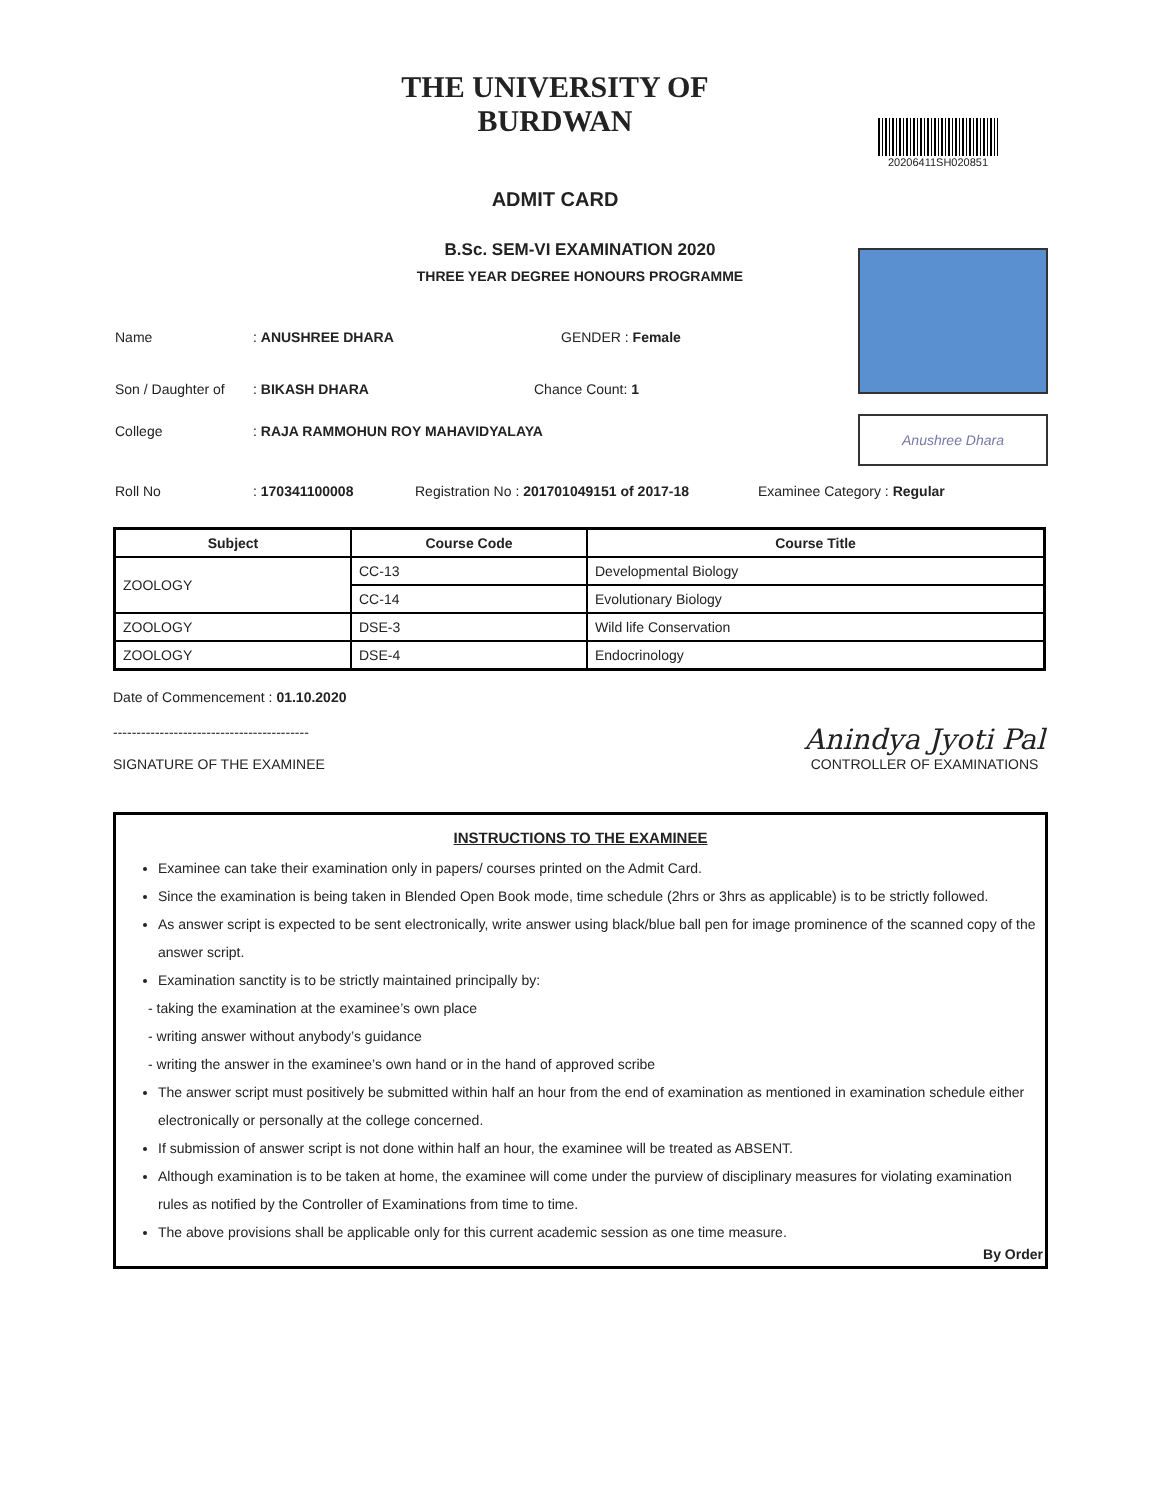THE UNIVERSITY OF BURDWAN
ADMIT CARD
20206411SH020851
Anushree Dhara
B.Sc. SEM-VI EXAMINATION 2020
THREE YEAR DEGREE HONOURS PROGRAMME
Name : ANUSHREE DHARA GENDER : Female
Son / Daughter of
: BIKASH DHARA Chance Count: 1
College : RAJA RAMMOHUN ROY MAHAVIDYALAYA
Roll No : 170341100008 Registration No : 201701049151 of 2017-18
Examinee Category : Regular
| Subject | Course Code | Course Title |
| --- | --- | --- |
| ZOOLOGY | CC-13 | Developmental Biology |
| | CC-14 | Evolutionary Biology |
| ZOOLOGY | DSE-3 | Wild life Conservation |
| ZOOLOGY | DSE-4 | Endocrinology |
Date of Commencement : 01.10.2020
------------------------------------------
SIGNATURE OF THE EXAMINEE
Anindya Jyoti Pal
CONTROLLER OF EXAMINATIONS
INSTRUCTIONS TO THE EXAMINEE
Examinee can take their examination only in papers/ courses printed on the Admit Card.
Since the examination is being taken in Blended Open Book mode, time schedule (2hrs or 3hrs as applicable) is to be strictly followed.
As answer script is expected to be sent electronically, write answer using black/blue ball pen for image prominence of the scanned copy of the answer script.
Examination sanctity is to be strictly maintained principally by:
- taking the examination at the examinee’s own place
- writing answer without anybody’s guidance
- writing the answer in the examinee’s own hand or in the hand of approved scribe
The answer script must positively be submitted within half an hour from the end of examination as mentioned in examination schedule either electronically or personally at the college concerned.
If submission of answer script is not done within half an hour, the examinee will be treated as ABSENT.
Although examination is to be taken at home, the examinee will come under the purview of disciplinary measures for violating examination rules as notified by the Controller of Examinations from time to time.
The above provisions shall be applicable only for this current academic session as one time measure.
By Order